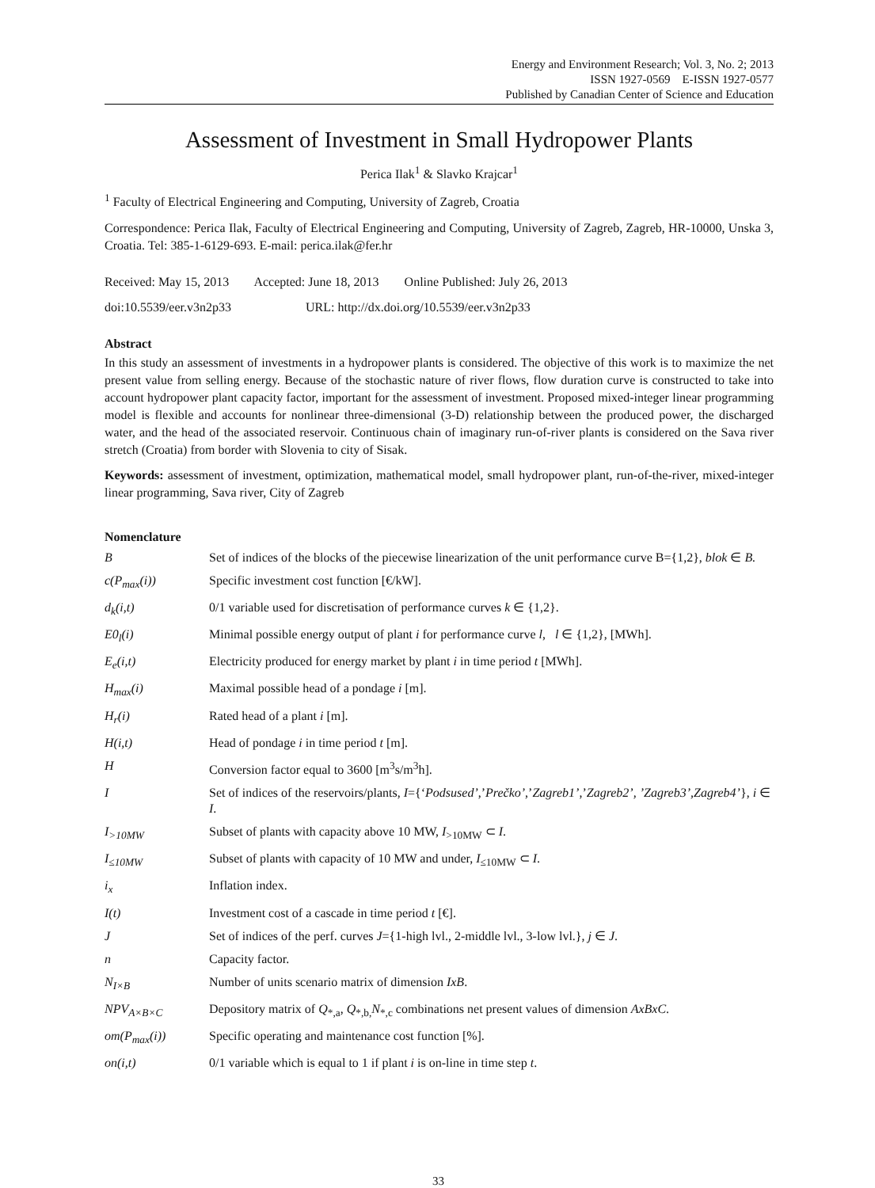Energy and Environment Research; Vol. 3, No. 2; 2013
ISSN 1927-0569 E-ISSN 1927-0577
Published by Canadian Center of Science and Education
Assessment of Investment in Small Hydropower Plants
Perica Ilak<sup>1</sup> & Slavko Krajcar<sup>1</sup>
<sup>1</sup> Faculty of Electrical Engineering and Computing, University of Zagreb, Croatia
Correspondence: Perica Ilak, Faculty of Electrical Engineering and Computing, University of Zagreb, Zagreb, HR-10000, Unska 3, Croatia. Tel: 385-1-6129-693. E-mail: perica.ilak@fer.hr
Received: May 15, 2013 Accepted: June 18, 2013 Online Published: July 26, 2013
doi:10.5539/eer.v3n2p33 URL: http://dx.doi.org/10.5539/eer.v3n2p33
Abstract
In this study an assessment of investments in a hydropower plants is considered. The objective of this work is to maximize the net present value from selling energy. Because of the stochastic nature of river flows, flow duration curve is constructed to take into account hydropower plant capacity factor, important for the assessment of investment. Proposed mixed-integer linear programming model is flexible and accounts for nonlinear three-dimensional (3-D) relationship between the produced power, the discharged water, and the head of the associated reservoir. Continuous chain of imaginary run-of-river plants is considered on the Sava river stretch (Croatia) from border with Slovenia to city of Sisak.
Keywords: assessment of investment, optimization, mathematical model, small hydropower plant, run-of-the-river, mixed-integer linear programming, Sava river, City of Zagreb
Nomenclature
| B | Set of indices of the blocks of the piecewise linearization of the unit performance curve B={1,2}, blok ∈ B. |
| c(P<sub>max</sub>(i)) | Specific investment cost function [€/kW]. |
| d<sub>k</sub>(i,t) | 0/1 variable used for discretisation of performance curves k ∈ {1,2}. |
| E0<sub>l</sub>(i) | Minimal possible energy output of plant i for performance curve l , l ∈ {1,2}, [MWh]. |
| E<sub>e</sub>(i,t) | Electricity produced for energy market by plant i in time period t [MWh]. |
| H<sub>max</sub>(i) | Maximal possible head of a pondage i [m]. |
| H<sub>r</sub>(i) | Rated head of a plant i [m]. |
| H(i,t) | Head of pondage i in time period t [m]. |
| H | Conversion factor equal to 3600 [m<sup>3</sup>s/m<sup>3</sup>h]. |
| I | Set of indices of the reservoirs/plants, I ={‘ Podsused’ ,’ Prečko’ ,’ Zagreb1’ ,’ Zagreb2’, ’Zagreb3’,Zagreb4’ }, i ∈ I . |
| I<sub>>10MW</sub> | Subset of plants with capacity above 10 MW, I<sub>>10MW</sub> ⊂ I . |
| I<sub>≤10MW</sub> | Subset of plants with capacity of 10 MW and under, I<sub>≤10MW</sub> ⊂ I . |
| i<sub>x</sub> | Inflation index. |
| I(t) | Investment cost of a cascade in time period t [€]. |
| J | Set of indices of the perf. curves J ={1-high lvl., 2-middle lvl., 3-low lvl.}, j ∈ J . |
| n | Capacity factor. |
| N<sub>I×B</sub> | Number of units scenario matrix of dimension IxB . |
| NPV<sub>A×B×C</sub> | Depository matrix of Q<sub>*,a</sub>, Q<sub>*,b,</sub> N<sub>*,c</sub> combinations net present values of dimension AxBxC . |
| om(P<sub>max</sub>(i)) | Specific operating and maintenance cost function [%]. |
| on(i,t) | 0/1 variable which is equal to 1 if plant i is on-line in time step t . |
33